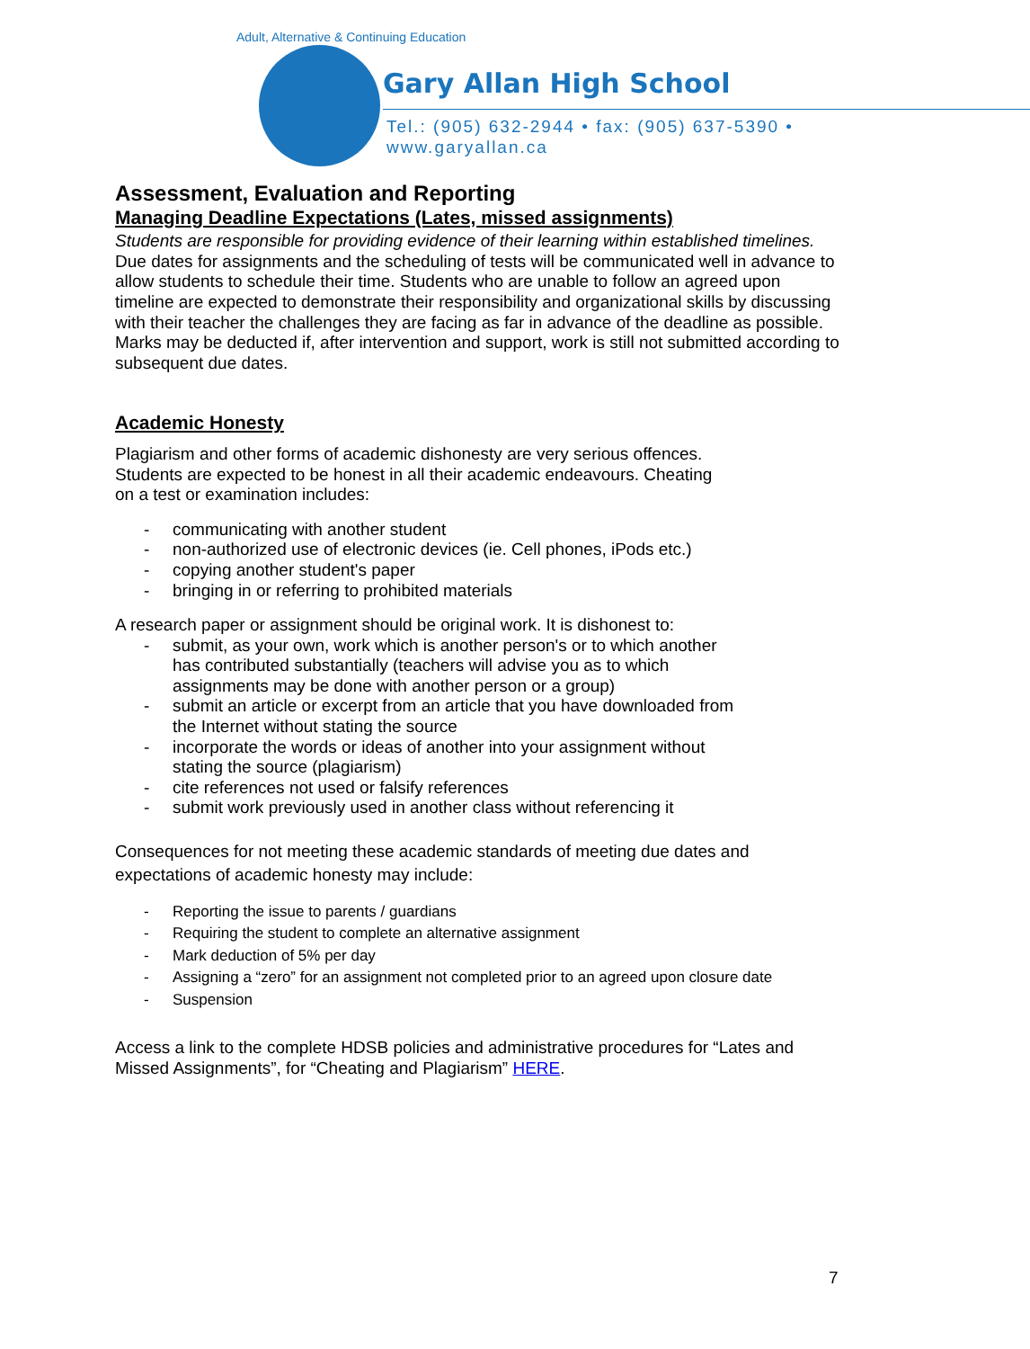Adult, Alternative & Continuing Education
Gary Allan High School
Tel.: (905) 632-2944 • fax: (905) 637-5390 • www.garyallan.ca
Assessment, Evaluation and Reporting
Managing Deadline Expectations (Lates, missed assignments)
Students are responsible for providing evidence of their learning within established timelines. Due dates for assignments and the scheduling of tests will be communicated well in advance to allow students to schedule their time. Students who are unable to follow an agreed upon timeline are expected to demonstrate their responsibility and organizational skills by discussing with their teacher the challenges they are facing as far in advance of the deadline as possible. Marks may be deducted if, after intervention and support, work is still not submitted according to subsequent due dates.
Academic Honesty
Plagiarism and other forms of academic dishonesty are very serious offences.
Students are expected to be honest in all their academic endeavours. Cheating
on a test or examination includes:
- communicating with another student
- non-authorized use of electronic devices (ie. Cell phones, iPods etc.)
- copying another student's paper
- bringing in or referring to prohibited materials
A research paper or assignment should be original work. It is dishonest to:
- submit, as your own, work which is another person's or to which another
has contributed substantially (teachers will advise you as to which
assignments may be done with another person or a group)
- submit an article or excerpt from an article that you have downloaded from
the Internet without stating the source
- incorporate the words or ideas of another into your assignment without
stating the source (plagiarism)
- cite references not used or falsify references
- submit work previously used in another class without referencing it
Consequences for not meeting these academic standards of meeting due dates and expectations of academic honesty may include:
- Reporting the issue to parents / guardians
- Requiring the student to complete an alternative assignment
- Mark deduction of 5% per day
- Assigning a “zero” for an assignment not completed prior to an agreed upon closure date
- Suspension
Access a link to the complete HDSB policies and administrative procedures for “Lates and Missed Assignments”, for “Cheating and Plagiarism” HERE.
7